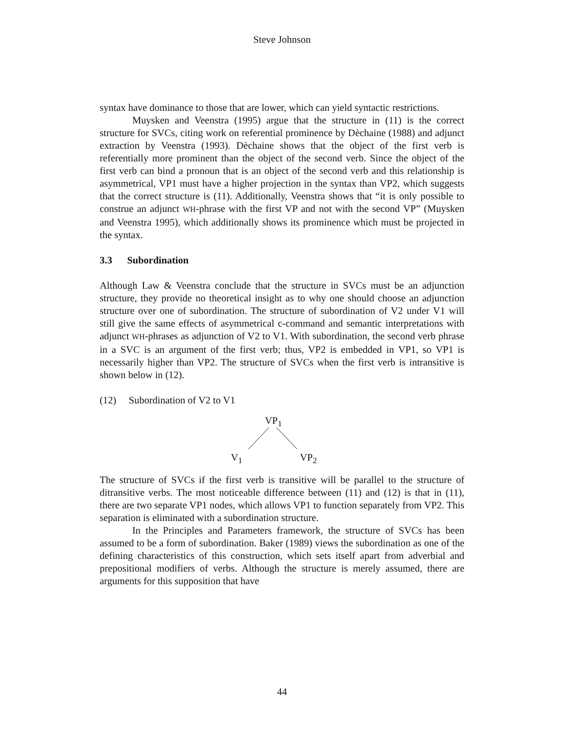Steve Johnson
syntax have dominance to those that are lower, which can yield syntactic restrictions.
Muysken and Veenstra (1995) argue that the structure in (11) is the correct structure for SVCs, citing work on referential prominence by Dèchaine (1988) and adjunct extraction by Veenstra (1993). Dèchaine shows that the object of the first verb is referentially more prominent than the object of the second verb. Since the object of the first verb can bind a pronoun that is an object of the second verb and this relationship is asymmetrical, VP1 must have a higher projection in the syntax than VP2, which suggests that the correct structure is (11). Additionally, Veenstra shows that “it is only possible to construe an adjunct WH-phrase with the first VP and not with the second VP” (Muysken and Veenstra 1995), which additionally shows its prominence which must be projected in the syntax.
3.3 Subordination
Although Law & Veenstra conclude that the structure in SVCs must be an adjunction structure, they provide no theoretical insight as to why one should choose an adjunction structure over one of subordination. The structure of subordination of V2 under V1 will still give the same effects of asymmetrical c-command and semantic interpretations with adjunct WH-phrases as adjunction of V2 to V1. With subordination, the second verb phrase in a SVC is an argument of the first verb; thus, VP2 is embedded in VP1, so VP1 is necessarily higher than VP2. The structure of SVCs when the first verb is intransitive is shown below in (12).
(12) Subordination of V2 to V1
VP<sub>1</sub>
V<sub>1</sub> VP<sub>2</sub>
The structure of SVCs if the first verb is transitive will be parallel to the structure of ditransitive verbs. The most noticeable difference between (11) and (12) is that in (11), there are two separate VP1 nodes, which allows VP1 to function separately from VP2. This separation is eliminated with a subordination structure.
In the Principles and Parameters framework, the structure of SVCs has been assumed to be a form of subordination. Baker (1989) views the subordination as one of the defining characteristics of this construction, which sets itself apart from adverbial and prepositional modifiers of verbs. Although the structure is merely assumed, there are arguments for this supposition that have
44